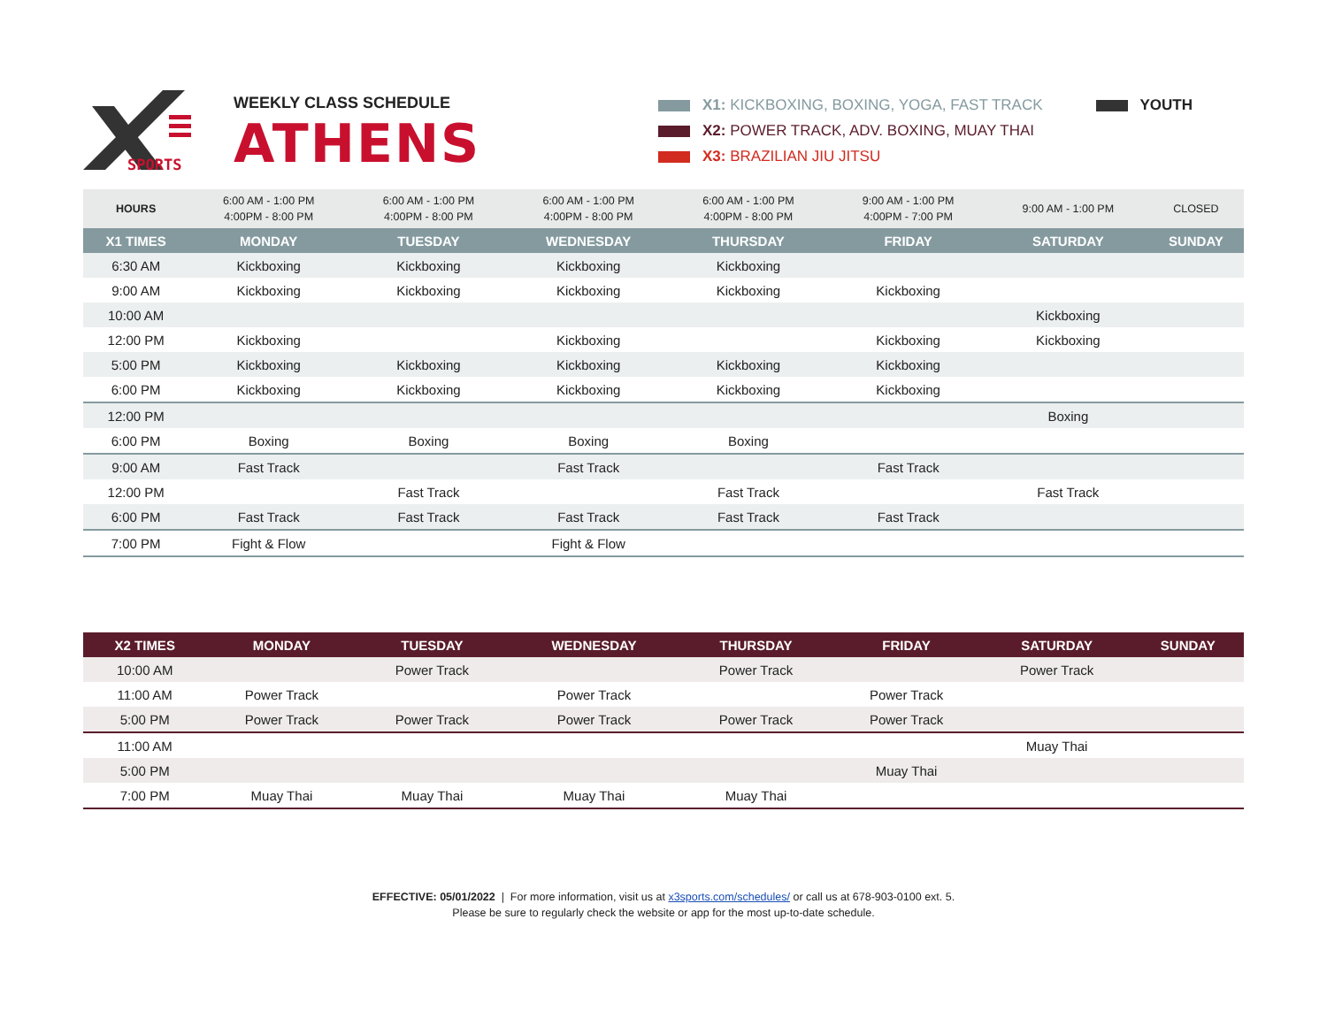SPORTS
WEEKLY CLASS SCHEDULE
ATHENS
X1: KICKBOXING, BOXING, YOGA, FAST TRACK
X2: POWER TRACK, ADV. BOXING, MUAY THAI
X3: BRAZILIAN JIU JITSU
YOUTH
| HOURS | 6:00 AM - 1:00 PM 4:00PM - 8:00 PM | 6:00 AM - 1:00 PM 4:00PM - 8:00 PM | 6:00 AM - 1:00 PM 4:00PM - 8:00 PM | 6:00 AM - 1:00 PM 4:00PM - 8:00 PM | 9:00 AM - 1:00 PM 4:00PM - 7:00 PM | 9:00 AM - 1:00 PM | CLOSED |
| X1 TIMES | MONDAY | TUESDAY | WEDNESDAY | THURSDAY | FRIDAY | SATURDAY | SUNDAY |
| 6:30 AM | Kickboxing | Kickboxing | Kickboxing | Kickboxing | | | |
| 9:00 AM | Kickboxing | Kickboxing | Kickboxing | Kickboxing | Kickboxing | | |
| 10:00 AM | | | | | | Kickboxing | |
| 12:00 PM | Kickboxing | | Kickboxing | | Kickboxing | Kickboxing | |
| 5:00 PM | Kickboxing | Kickboxing | Kickboxing | Kickboxing | Kickboxing | | |
| 6:00 PM | Kickboxing | Kickboxing | Kickboxing | Kickboxing | Kickboxing | | |
| 12:00 PM | | | | | | Boxing | |
| 6:00 PM | Boxing | Boxing | Boxing | Boxing | | | |
| 9:00 AM | Fast Track | | Fast Track | | Fast Track | | |
| 12:00 PM | | Fast Track | | Fast Track | | Fast Track | |
| 6:00 PM | Fast Track | Fast Track | Fast Track | Fast Track | Fast Track | | |
| 7:00 PM | Fight & Flow | | Fight & Flow | | | | |
| X2 TIMES | MONDAY | TUESDAY | WEDNESDAY | THURSDAY | FRIDAY | SATURDAY | SUNDAY |
| --- | --- | --- | --- | --- | --- | --- | --- |
| 10:00 AM | | Power Track | | Power Track | | Power Track | |
| 11:00 AM | Power Track | | Power Track | | Power Track | | |
| 5:00 PM | Power Track | Power Track | Power Track | Power Track | Power Track | | |
| 11:00 AM | | | | | | Muay Thai | |
| 5:00 PM | | | | | Muay Thai | | |
| 7:00 PM | Muay Thai | Muay Thai | Muay Thai | Muay Thai | | | |
EFFECTIVE: 05/01/2022 | For more information, visit us at x3sports.com/schedules/ or call us at 678-903-0100 ext. 5.
Please be sure to regularly check the website or app for the most up-to-date schedule.